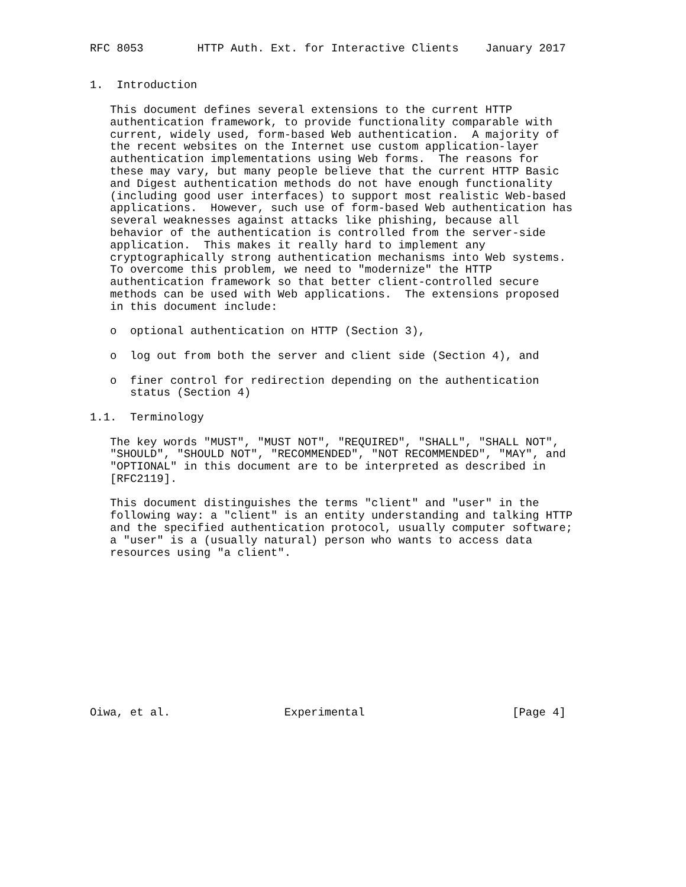RFC 8053        HTTP Auth. Ext. for Interactive Clients    January 2017


1.  Introduction

   This document defines several extensions to the current HTTP
   authentication framework, to provide functionality comparable with
   current, widely used, form-based Web authentication.  A majority of
   the recent websites on the Internet use custom application-layer
   authentication implementations using Web forms.  The reasons for
   these may vary, but many people believe that the current HTTP Basic
   and Digest authentication methods do not have enough functionality
   (including good user interfaces) to support most realistic Web-based
   applications.  However, such use of form-based Web authentication has
   several weaknesses against attacks like phishing, because all
   behavior of the authentication is controlled from the server-side
   application.  This makes it really hard to implement any
   cryptographically strong authentication mechanisms into Web systems.
   To overcome this problem, we need to "modernize" the HTTP
   authentication framework so that better client-controlled secure
   methods can be used with Web applications.  The extensions proposed
   in this document include:

   o  optional authentication on HTTP (Section 3),

   o  log out from both the server and client side (Section 4), and

   o  finer control for redirection depending on the authentication
      status (Section 4)

1.1.  Terminology

   The key words "MUST", "MUST NOT", "REQUIRED", "SHALL", "SHALL NOT",
   "SHOULD", "SHOULD NOT", "RECOMMENDED", "NOT RECOMMENDED", "MAY", and
   "OPTIONAL" in this document are to be interpreted as described in
   [RFC2119].

   This document distinguishes the terms "client" and "user" in the
   following way: a "client" is an entity understanding and talking HTTP
   and the specified authentication protocol, usually computer software;
   a "user" is a (usually natural) person who wants to access data
   resources using "a client".












Oiwa, et al.                 Experimental                      [Page 4]